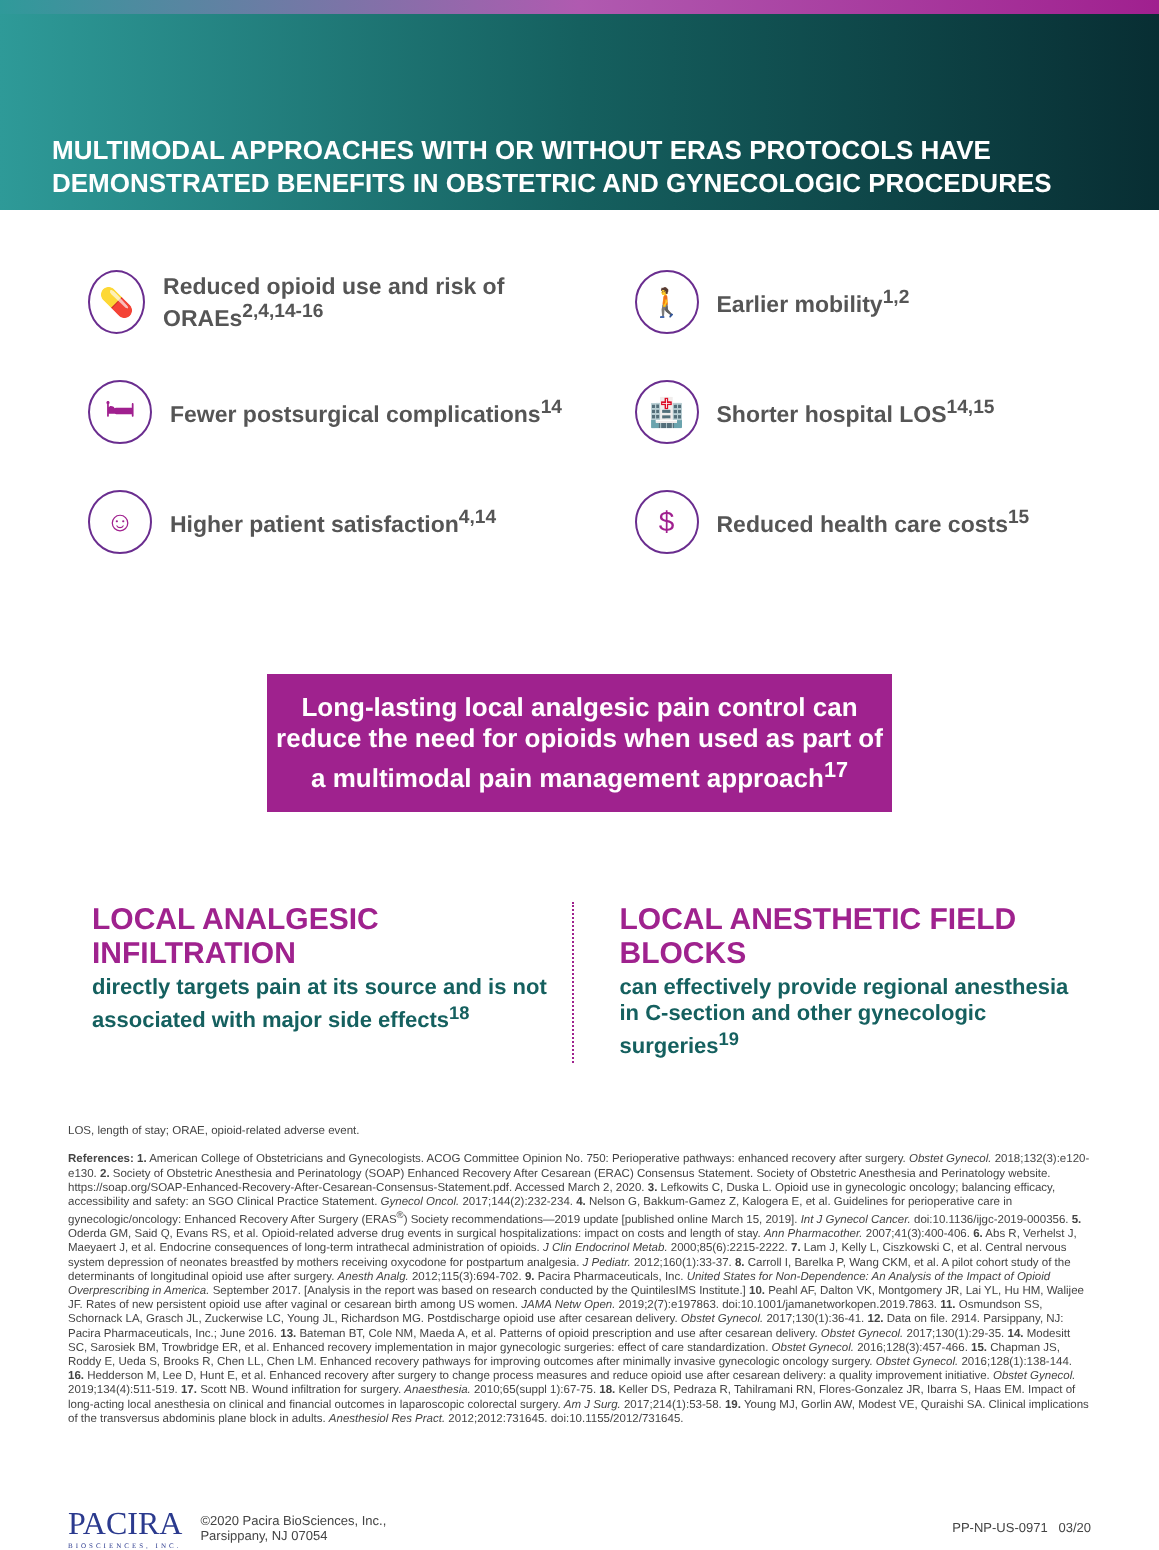MULTIMODAL APPROACHES WITH OR WITHOUT ERAS PROTOCOLS HAVE DEMONSTRATED BENEFITS IN OBSTETRIC AND GYNECOLOGIC PROCEDURES
💊 Reduced opioid use and risk of ORAEs<sup>2,4,14-16</sup>
🚶 Earlier mobility<sup>1,2</sup>
🛏 Fewer postsurgical complications<sup>14</sup>
🏥 Shorter hospital LOS<sup>14,15</sup>
☺ Higher patient satisfaction<sup>4,14</sup>
$ Reduced health care costs<sup>15</sup>
Long-lasting local analgesic pain control can reduce the need for opioids when used as part of a multimodal pain management approach<sup>17</sup>
LOCAL ANALGESIC INFILTRATION
directly targets pain at its source and is not associated with major side effects<sup>18</sup>
LOCAL ANESTHETIC FIELD BLOCKS
can effectively provide regional anesthesia in C-section and other gynecologic surgeries<sup>19</sup>
LOS, length of stay; ORAE, opioid-related adverse event.
References: 1. American College of Obstetricians and Gynecologists. ACOG Committee Opinion No. 750: Perioperative pathways: enhanced recovery after surgery. Obstet Gynecol. 2018;132(3):e120-e130. 2. Society of Obstetric Anesthesia and Perinatology (SOAP) Enhanced Recovery After Cesarean (ERAC) Consensus Statement. Society of Obstetric Anesthesia and Perinatology website. https://soap.org/SOAP-Enhanced-Recovery-After-Cesarean-Consensus-Statement.pdf. Accessed March 2, 2020. 3. Lefkowits C, Duska L. Opioid use in gynecologic oncology; balancing efficacy, accessibility and safety: an SGO Clinical Practice Statement. Gynecol Oncol. 2017;144(2):232-234. 4. Nelson G, Bakkum-Gamez Z, Kalogera E, et al. Guidelines for perioperative care in gynecologic/oncology: Enhanced Recovery After Surgery (ERAS<sup>®</sup>) Society recommendations—2019 update [published online March 15, 2019]. Int J Gynecol Cancer. doi:10.1136/ijgc-2019-000356. 5. Oderda GM, Said Q, Evans RS, et al. Opioid-related adverse drug events in surgical hospitalizations: impact on costs and length of stay. Ann Pharmacother. 2007;41(3):400-406. 6. Abs R, Verhelst J, Maeyaert J, et al. Endocrine consequences of long-term intrathecal administration of opioids. J Clin Endocrinol Metab. 2000;85(6):2215-2222. 7. Lam J, Kelly L, Ciszkowski C, et al. Central nervous system depression of neonates breastfed by mothers receiving oxycodone for postpartum analgesia. J Pediatr. 2012;160(1):33-37. 8. Carroll I, Barelka P, Wang CKM, et al. A pilot cohort study of the determinants of longitudinal opioid use after surgery. Anesth Analg. 2012;115(3):694-702. 9. Pacira Pharmaceuticals, Inc. United States for Non-Dependence: An Analysis of the Impact of Opioid Overprescribing in America. September 2017. [Analysis in the report was based on research conducted by the QuintilesIMS Institute.] 10. Peahl AF, Dalton VK, Montgomery JR, Lai YL, Hu HM, Walijee JF. Rates of new persistent opioid use after vaginal or cesarean birth among US women. JAMA Netw Open. 2019;2(7):e197863. doi:10.1001/jamanetworkopen.2019.7863. 11. Osmundson SS, Schornack LA, Grasch JL, Zuckerwise LC, Young JL, Richardson MG. Postdischarge opioid use after cesarean delivery. Obstet Gynecol. 2017;130(1):36-41. 12. Data on file. 2914. Parsippany, NJ: Pacira Pharmaceuticals, Inc.; June 2016. 13. Bateman BT, Cole NM, Maeda A, et al. Patterns of opioid prescription and use after cesarean delivery. Obstet Gynecol. 2017;130(1):29-35. 14. Modesitt SC, Sarosiek BM, Trowbridge ER, et al. Enhanced recovery implementation in major gynecologic surgeries: effect of care standardization. Obstet Gynecol. 2016;128(3):457-466. 15. Chapman JS, Roddy E, Ueda S, Brooks R, Chen LL, Chen LM. Enhanced recovery pathways for improving outcomes after minimally invasive gynecologic oncology surgery. Obstet Gynecol. 2016;128(1):138-144. 16. Hedderson M, Lee D, Hunt E, et al. Enhanced recovery after surgery to change process measures and reduce opioid use after cesarean delivery: a quality improvement initiative. Obstet Gynecol. 2019;134(4):511-519. 17. Scott NB. Wound infiltration for surgery. Anaesthesia. 2010;65(suppl 1):67-75. 18. Keller DS, Pedraza R, Tahilramani RN, Flores-Gonzalez JR, Ibarra S, Haas EM. Impact of long-acting local anesthesia on clinical and financial outcomes in laparoscopic colorectal surgery. Am J Surg. 2017;214(1):53-58. 19. Young MJ, Gorlin AW, Modest VE, Quraishi SA. Clinical implications of the transversus abdominis plane block in adults. Anesthesiol Res Pract. 2012;2012:731645. doi:10.1155/2012/731645.
PACIRA
BIOSCIENCES, INC. ©2020 Pacira BioSciences, Inc.,
Parsippany, NJ 07054 PP-NP-US-0971 03/20